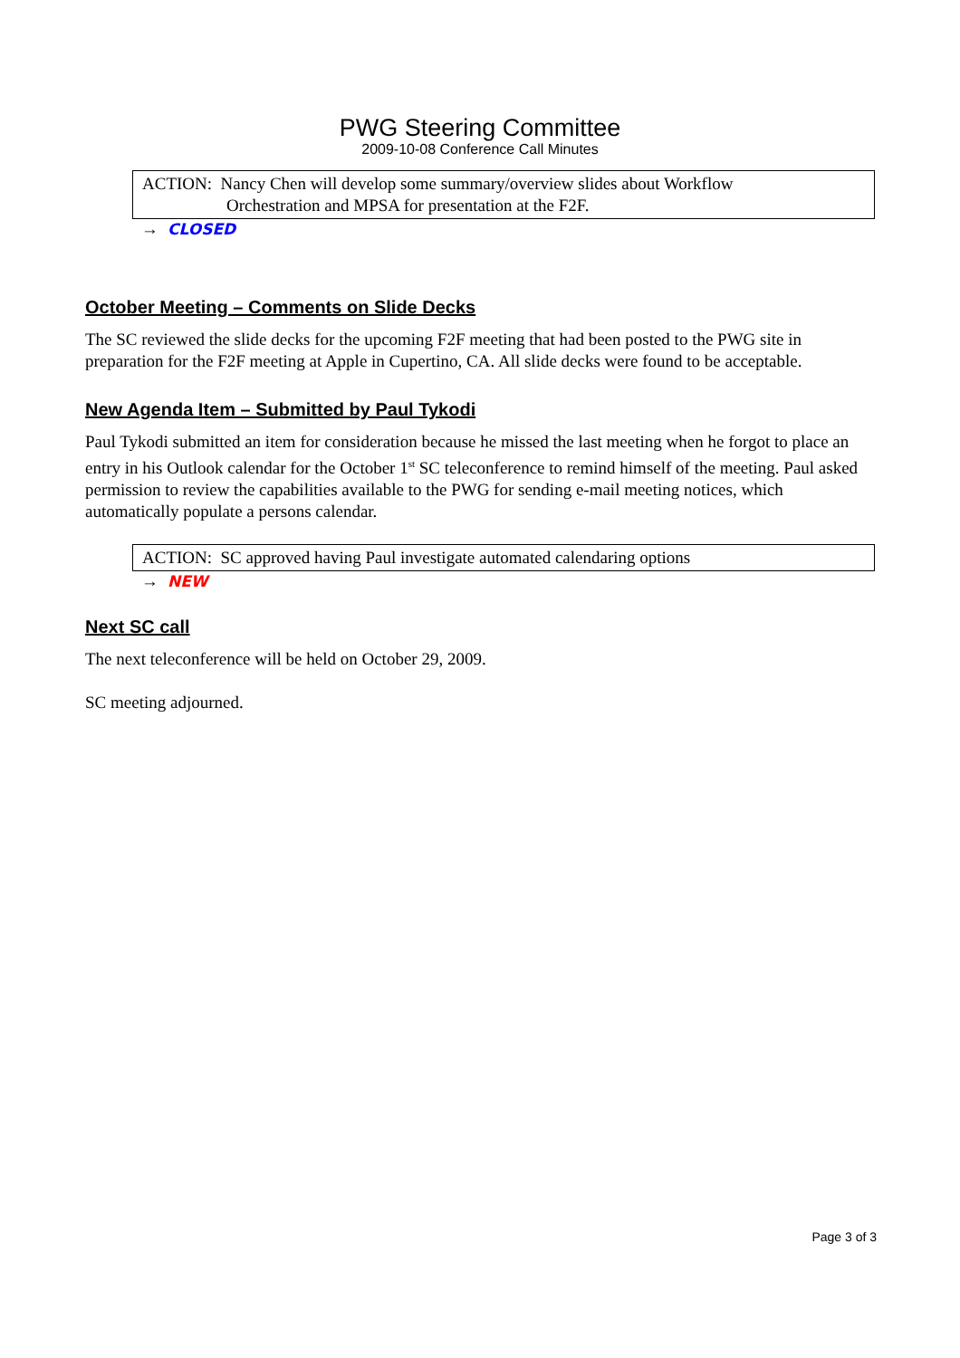PWG Steering Committee
2009-10-08 Conference Call Minutes
ACTION: Nancy Chen will develop some summary/overview slides about Workflow
Orchestration and MPSA for presentation at the F2F.
→ CLOSED
October Meeting – Comments on Slide Decks
The SC reviewed the slide decks for the upcoming F2F meeting that had been posted to the PWG site in preparation for the F2F meeting at Apple in Cupertino, CA. All slide decks were found to be acceptable.
New Agenda Item – Submitted by Paul Tykodi
Paul Tykodi submitted an item for consideration because he missed the last meeting when he forgot to place an entry in his Outlook calendar for the October 1<sup>st</sup> SC teleconference to remind himself of the meeting. Paul asked permission to review the capabilities available to the PWG for sending e-mail meeting notices, which automatically populate a persons calendar.
ACTION: SC approved having Paul investigate automated calendaring options
→ NEW
Next SC call
The next teleconference will be held on October 29, 2009.
SC meeting adjourned.
Page 3 of 3